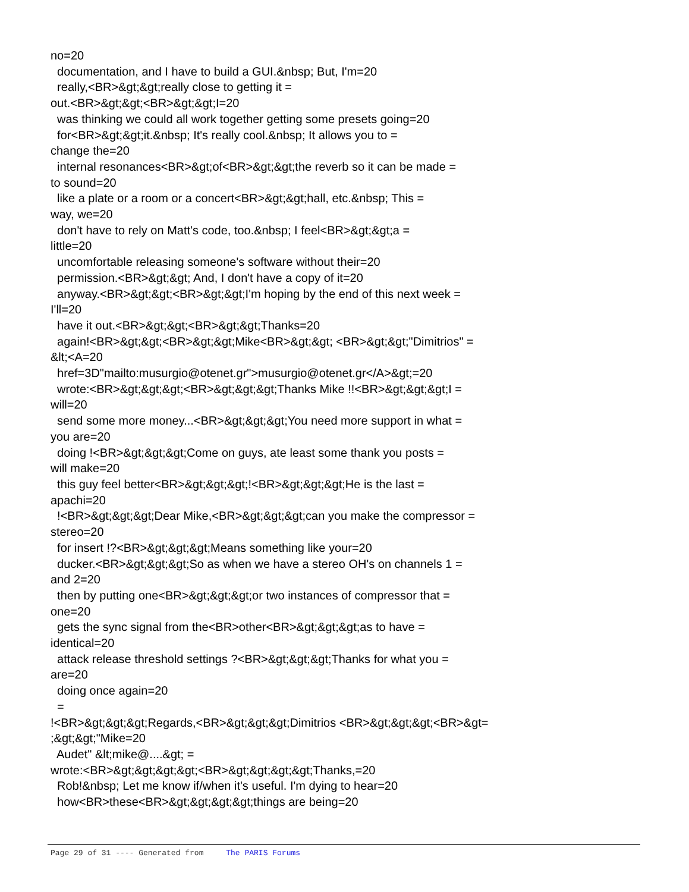no=20
documentation, and I have to build a GUI.&nbsp; But, I'm=20
really,<BR>&gt;&gt;really close to getting it =
out.<BR>&gt;&gt;<BR>&gt;&gt;I=20
was thinking we could all work together getting some presets going=20
for<BR>&gt;&gt;it.&nbsp; It's really cool.&nbsp; It allows you to =
change the=20
internal resonances<BR>&gt;of<BR>&gt;&gt;the reverb so it can be made =
to sound=20
like a plate or a room or a concert<BR>&gt;&gt;hall, etc.&nbsp; This =
way, we=20
don't have to rely on Matt's code, too.&nbsp; I feel<BR>&gt;&gt;a =
little=20
uncomfortable releasing someone's software without their=20
permission.<BR>&gt;&gt; And, I don't have a copy of it=20
anyway.<BR>&gt;&gt;<BR>&gt;&gt;I'm hoping by the end of this next week =
I'll=20
have it out.<BR>&gt;&gt;<BR>&gt;&gt;Thanks=20
again!<BR>&gt;&gt;<BR>&gt;&gt;Mike<BR>&gt;&gt; <BR>&gt;&gt;"Dimitrios" =
&lt;<A=20
href=3D"mailto:musurgio@otenet.gr">musurgio@otenet.gr</A>&gt;=20
wrote:<BR>&gt;&gt;&gt;<BR>&gt;&gt;&gt;Thanks Mike !!<BR>&gt;&gt;&gt;I =
will=20
send some more money...<BR>&gt;&gt;&gt;You need more support in what =
you are=20
doing !<BR>&gt;&gt;&gt;Come on guys, ate least some thank you posts =
will make=20
this guy feel better<BR>&gt;&gt;&gt;!<BR>&gt;&gt;&gt;He is the last =
apachi=20
!<BR>&gt;&gt;&gt;Dear Mike,<BR>&gt;&gt;&gt;can you make the compressor =
stereo=20
for insert !?<BR>&gt;&gt;&gt;Means something like your=20
ducker.<BR>&gt;&gt;&gt;So as when we have a stereo OH's on channels 1 =
and 2=20
then by putting one<BR>&gt;&gt;&gt;or two instances of compressor that =
one=20
gets the sync signal from the<BR>other<BR>&gt;&gt;&gt;as to have =
identical=20
attack release threshold settings ?<BR>&gt;&gt;&gt;Thanks for what you =
are=20
doing once again=20
=
!<BR>&gt;&gt;&gt;Regards,<BR>&gt;&gt;&gt;Dimitrios <BR>&gt;&gt;&gt;<BR>&gt=
;&gt;&gt;"Mike=20
Audet" &lt;mike@....&gt; =
wrote:<BR>&gt;&gt;&gt;&gt;<BR>&gt;&gt;&gt;&gt;Thanks,=20
Rob!&nbsp; Let me know if/when it's useful. I'm dying to hear=20
how<BR>these<BR>&gt;&gt;&gt;&gt;things are being=20
Page 29 of 31 ---- Generated from The PARIS Forums